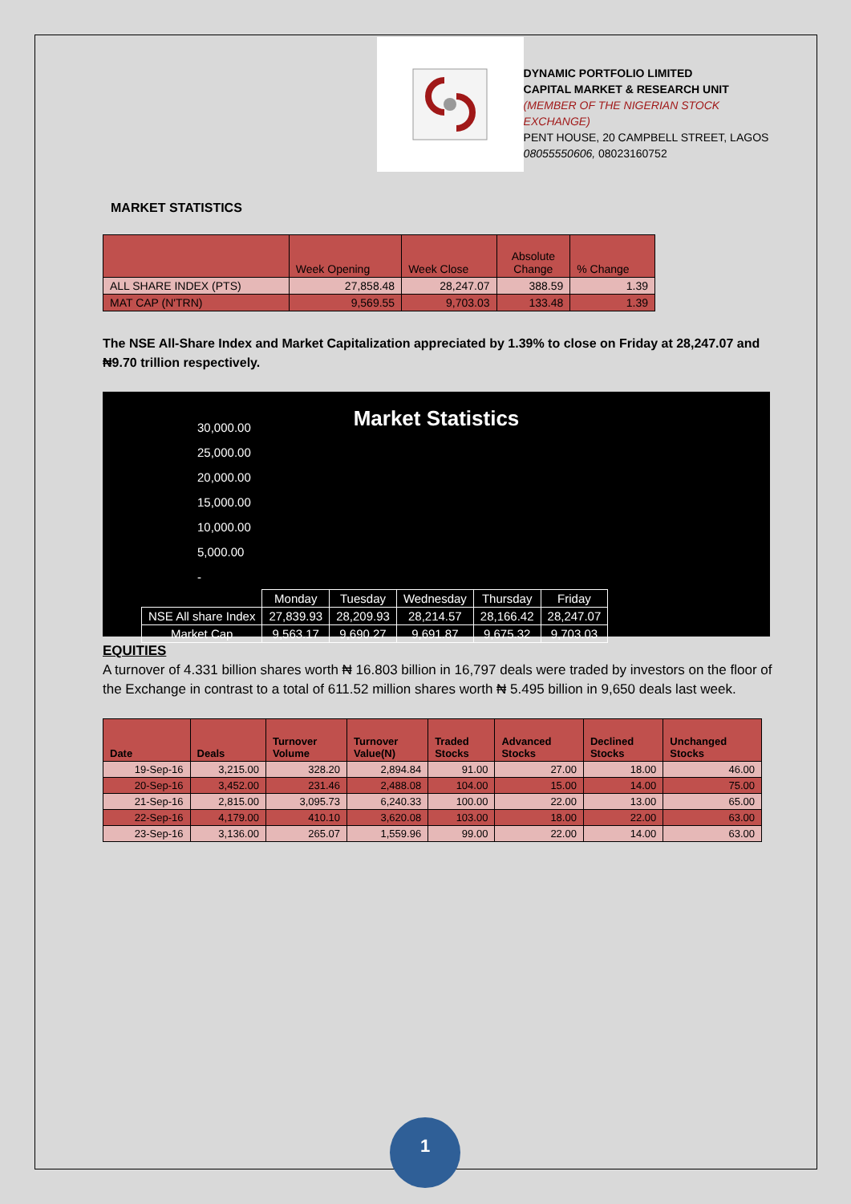DYNAMIC PORTFOLIO LIMITED
CAPITAL MARKET & RESEARCH UNIT
(MEMBER OF THE NIGERIAN STOCK EXCHANGE)
PENT HOUSE, 20 CAMPBELL STREET, LAGOS
08055550606, 08023160752
MARKET STATISTICS
| | Week Opening | Week Close | Absolute Change | % Change |
| --- | --- | --- | --- | --- |
| ALL SHARE INDEX (PTS) | 27,858.48 | 28,247.07 | 388.59 | 1.39 |
| MAT CAP (N'TRN) | 9,569.55 | 9,703.03 | 133.48 | 1.39 |
The NSE All-Share Index and Market Capitalization appreciated by 1.39% to close on Friday at 28,247.07 and ₦9.70 trillion respectively.
Market Statistics
30,000.00
25,000.00
20,000.00
15,000.00
10,000.00
5,000.00
-
| | Monday | Tuesday | Wednesday | Thursday | Friday |
| NSE All share Index | 27,839.93 | 28,209.93 | 28,214.57 | 28,166.42 | 28,247.07 |
| Market Cap | 9,563.17 | 9,690.27 | 9,691.87 | 9,675.32 | 9,703.03 |
EQUITIES
A turnover of 4.331 billion shares worth ₦ 16.803 billion in 16,797 deals were traded by investors on the floor of the Exchange in contrast to a total of 611.52 million shares worth ₦ 5.495 billion in 9,650 deals last week.
| Date | Deals | Turnover Volume | Turnover Value(N) | Traded Stocks | Advanced Stocks | Declined Stocks | Unchanged Stocks |
| --- | --- | --- | --- | --- | --- | --- | --- |
| 19-Sep-16 | 3,215.00 | 328.20 | 2,894.84 | 91.00 | 27.00 | 18.00 | 46.00 |
| 20-Sep-16 | 3,452.00 | 231.46 | 2,488.08 | 104.00 | 15.00 | 14.00 | 75.00 |
| 21-Sep-16 | 2,815.00 | 3,095.73 | 6,240.33 | 100.00 | 22.00 | 13.00 | 65.00 |
| 22-Sep-16 | 4,179.00 | 410.10 | 3,620.08 | 103.00 | 18.00 | 22.00 | 63.00 |
| 23-Sep-16 | 3,136.00 | 265.07 | 1,559.96 | 99.00 | 22.00 | 14.00 | 63.00 |
1